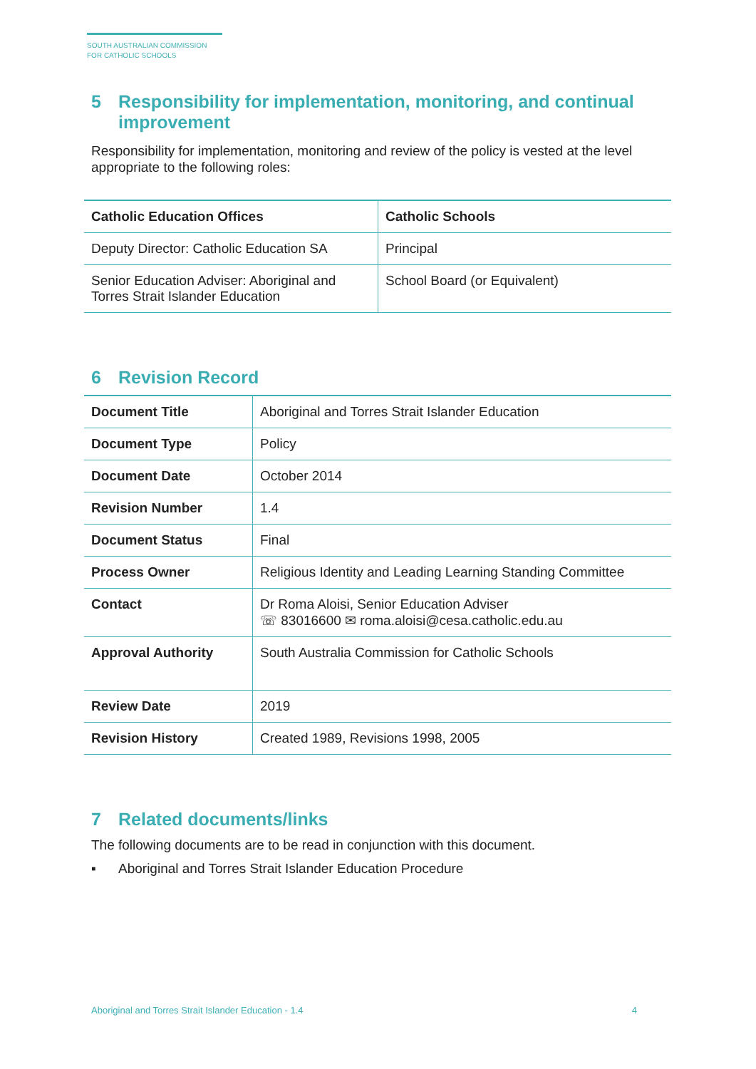SOUTH AUSTRALIAN COMMISSION
FOR CATHOLIC SCHOOLS
5 Responsibility for implementation, monitoring, and continual improvement
Responsibility for implementation, monitoring and review of the policy is vested at the level appropriate to the following roles:
| Catholic Education Offices | Catholic Schools |
| --- | --- |
| Deputy Director: Catholic Education SA | Principal |
| Senior Education Adviser: Aboriginal and Torres Strait Islander Education | School Board (or Equivalent) |
6 Revision Record
| Document Title | Aboriginal and Torres Strait Islander Education |
| Document Type | Policy |
| Document Date | October 2014 |
| Revision Number | 1.4 |
| Document Status | Final |
| Process Owner | Religious Identity and Leading Learning Standing Committee |
| Contact | Dr Roma Aloisi, Senior Education Adviser ☏ 83016600 ✉ roma.aloisi@cesa.catholic.edu.au |
| Approval Authority | South Australia Commission for Catholic Schools |
| Review Date | 2019 |
| Revision History | Created 1989, Revisions 1998, 2005 |
7 Related documents/links
The following documents are to be read in conjunction with this document.
▪ Aboriginal and Torres Strait Islander Education Procedure
Aboriginal and Torres Strait Islander Education - 1.4 4